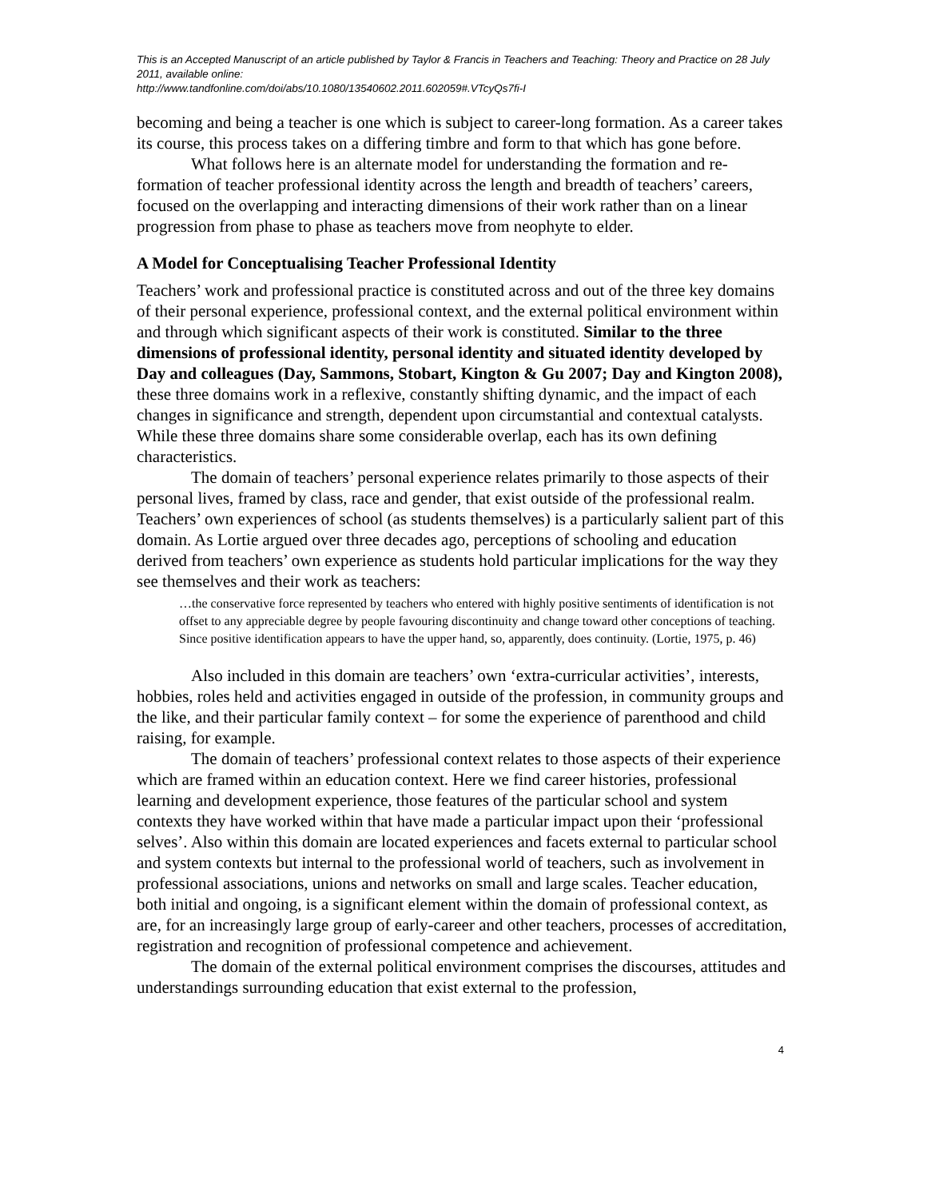This is an Accepted Manuscript of an article published by Taylor & Francis in Teachers and Teaching: Theory and Practice on 28 July 2011, available online:
http://www.tandfonline.com/doi/abs/10.1080/13540602.2011.602059#.VTcyQs7fi-I
becoming and being a teacher is one which is subject to career-long formation. As a career takes its course, this process takes on a differing timbre and form to that which has gone before.
What follows here is an alternate model for understanding the formation and re-formation of teacher professional identity across the length and breadth of teachers’ careers, focused on the overlapping and interacting dimensions of their work rather than on a linear progression from phase to phase as teachers move from neophyte to elder.
A Model for Conceptualising Teacher Professional Identity
Teachers’ work and professional practice is constituted across and out of the three key domains of their personal experience, professional context, and the external political environment within and through which significant aspects of their work is constituted. Similar to the three dimensions of professional identity, personal identity and situated identity developed by Day and colleagues (Day, Sammons, Stobart, Kington & Gu 2007; Day and Kington 2008), these three domains work in a reflexive, constantly shifting dynamic, and the impact of each changes in significance and strength, dependent upon circumstantial and contextual catalysts. While these three domains share some considerable overlap, each has its own defining characteristics.
The domain of teachers’ personal experience relates primarily to those aspects of their personal lives, framed by class, race and gender, that exist outside of the professional realm. Teachers’ own experiences of school (as students themselves) is a particularly salient part of this domain. As Lortie argued over three decades ago, perceptions of schooling and education derived from teachers’ own experience as students hold particular implications for the way they see themselves and their work as teachers:
…the conservative force represented by teachers who entered with highly positive sentiments of identification is not offset to any appreciable degree by people favouring discontinuity and change toward other conceptions of teaching. Since positive identification appears to have the upper hand, so, apparently, does continuity. (Lortie, 1975, p. 46)
Also included in this domain are teachers’ own ‘extra-curricular activities’, interests, hobbies, roles held and activities engaged in outside of the profession, in community groups and the like, and their particular family context – for some the experience of parenthood and child raising, for example.
The domain of teachers’ professional context relates to those aspects of their experience which are framed within an education context. Here we find career histories, professional learning and development experience, those features of the particular school and system contexts they have worked within that have made a particular impact upon their ‘professional selves’. Also within this domain are located experiences and facets external to particular school and system contexts but internal to the professional world of teachers, such as involvement in professional associations, unions and networks on small and large scales. Teacher education, both initial and ongoing, is a significant element within the domain of professional context, as are, for an increasingly large group of early-career and other teachers, processes of accreditation, registration and recognition of professional competence and achievement.
The domain of the external political environment comprises the discourses, attitudes and understandings surrounding education that exist external to the profession,
4